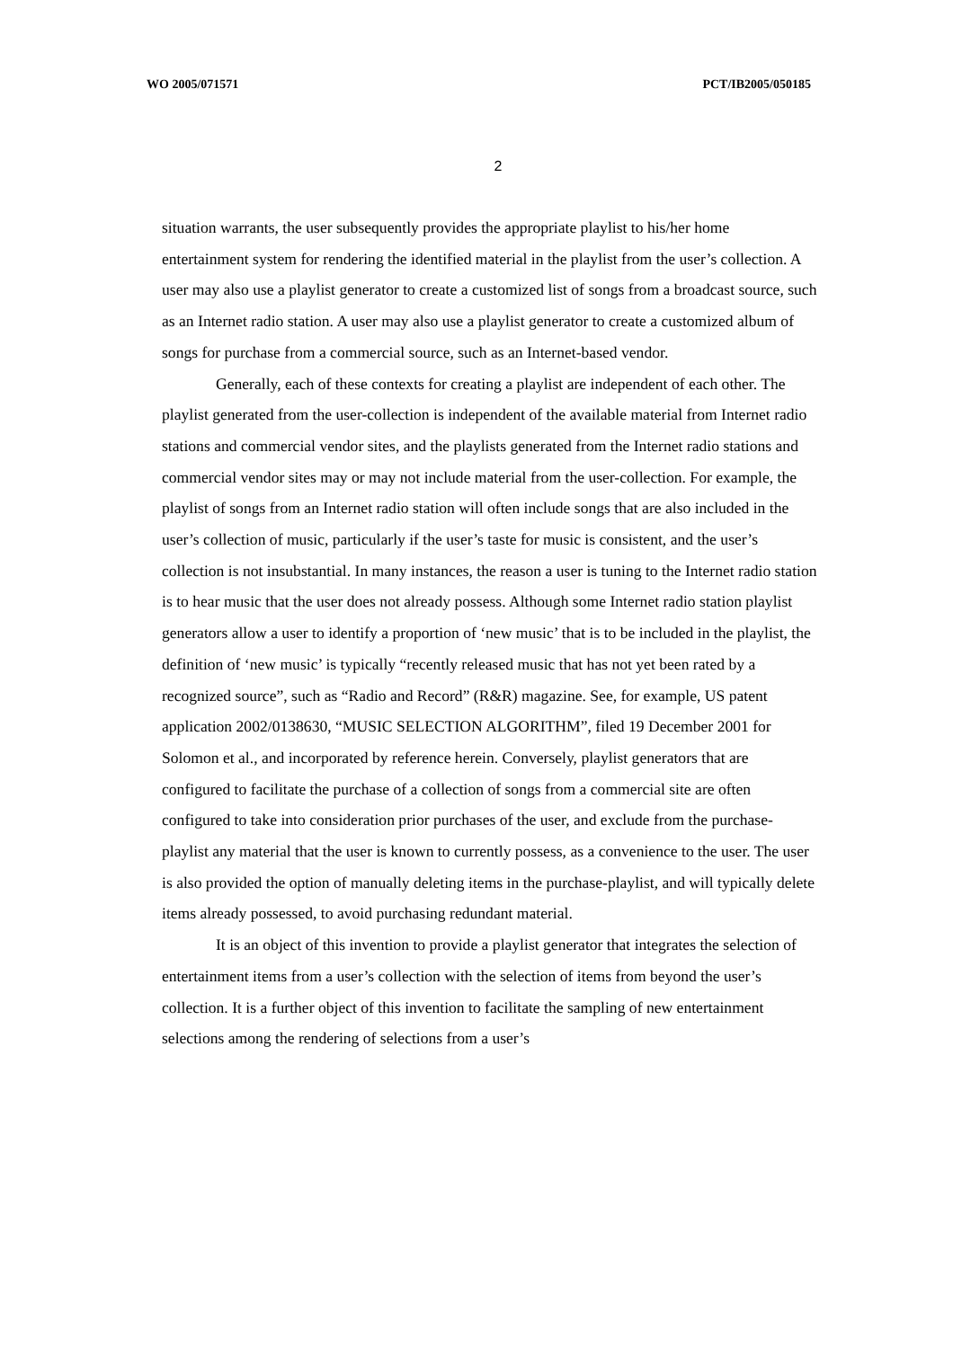WO 2005/071571 PCT/IB2005/050185
2
situation warrants, the user subsequently provides the appropriate playlist to his/her home entertainment system for rendering the identified material in the playlist from the user’s collection. A user may also use a playlist generator to create a customized list of songs from a broadcast source, such as an Internet radio station. A user may also use a playlist generator to create a customized album of songs for purchase from a commercial source, such as an Internet-based vendor.
Generally, each of these contexts for creating a playlist are independent of each other. The playlist generated from the user-collection is independent of the available material from Internet radio stations and commercial vendor sites, and the playlists generated from the Internet radio stations and commercial vendor sites may or may not include material from the user-collection. For example, the playlist of songs from an Internet radio station will often include songs that are also included in the user’s collection of music, particularly if the user’s taste for music is consistent, and the user’s collection is not insubstantial. In many instances, the reason a user is tuning to the Internet radio station is to hear music that the user does not already possess. Although some Internet radio station playlist generators allow a user to identify a proportion of ‘new music’ that is to be included in the playlist, the definition of ‘new music’ is typically “recently released music that has not yet been rated by a recognized source”, such as “Radio and Record” (R&R) magazine. See, for example, US patent application 2002/0138630, “MUSIC SELECTION ALGORITHM”, filed 19 December 2001 for Solomon et al., and incorporated by reference herein. Conversely, playlist generators that are configured to facilitate the purchase of a collection of songs from a commercial site are often configured to take into consideration prior purchases of the user, and exclude from the purchase-playlist any material that the user is known to currently possess, as a convenience to the user. The user is also provided the option of manually deleting items in the purchase-playlist, and will typically delete items already possessed, to avoid purchasing redundant material.
It is an object of this invention to provide a playlist generator that integrates the selection of entertainment items from a user’s collection with the selection of items from beyond the user’s collection. It is a further object of this invention to facilitate the sampling of new entertainment selections among the rendering of selections from a user’s